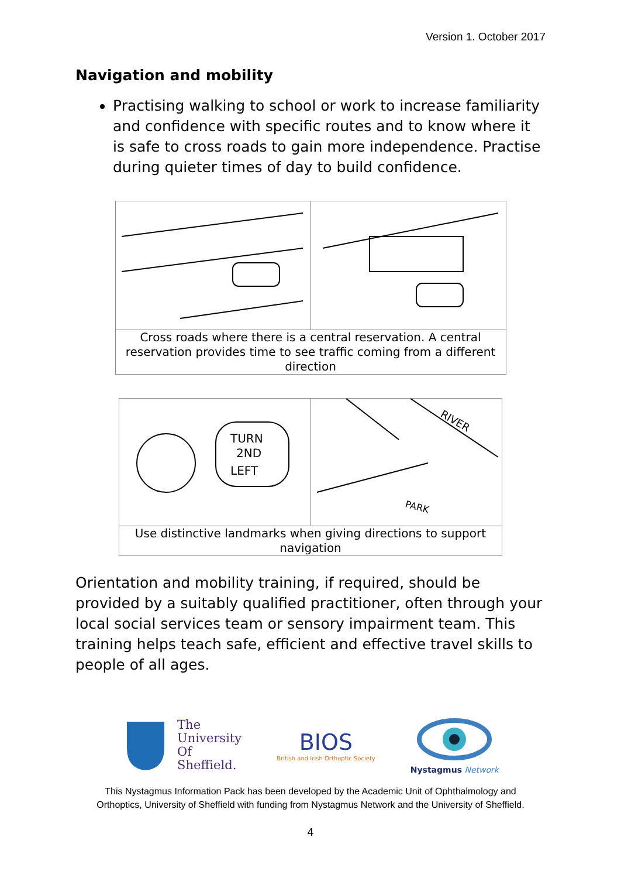Version 1. October 2017
Navigation and mobility
Practising walking to school or work to increase familiarity and confidence with specific routes and to know where it is safe to cross roads to gain more independence. Practise during quieter times of day to build confidence.
Cross roads where there is a central reservation. A central reservation provides time to see traffic coming from a different direction
TURN
2ND
LEFT
RIVER
PARK
Use distinctive landmarks when giving directions to support navigation
Orientation and mobility training, if required, should be provided by a suitably qualified practitioner, often through your local social services team or sensory impairment team. This training helps teach safe, efficient and effective travel skills to people of all ages.
The
University
Of
Sheffield.
BIOS
British and Irish Orthoptic Society
Nystagmus Network
This Nystagmus Information Pack has been developed by the Academic Unit of Ophthalmology and
Orthoptics, University of Sheffield with funding from Nystagmus Network and the University of Sheffield.
4